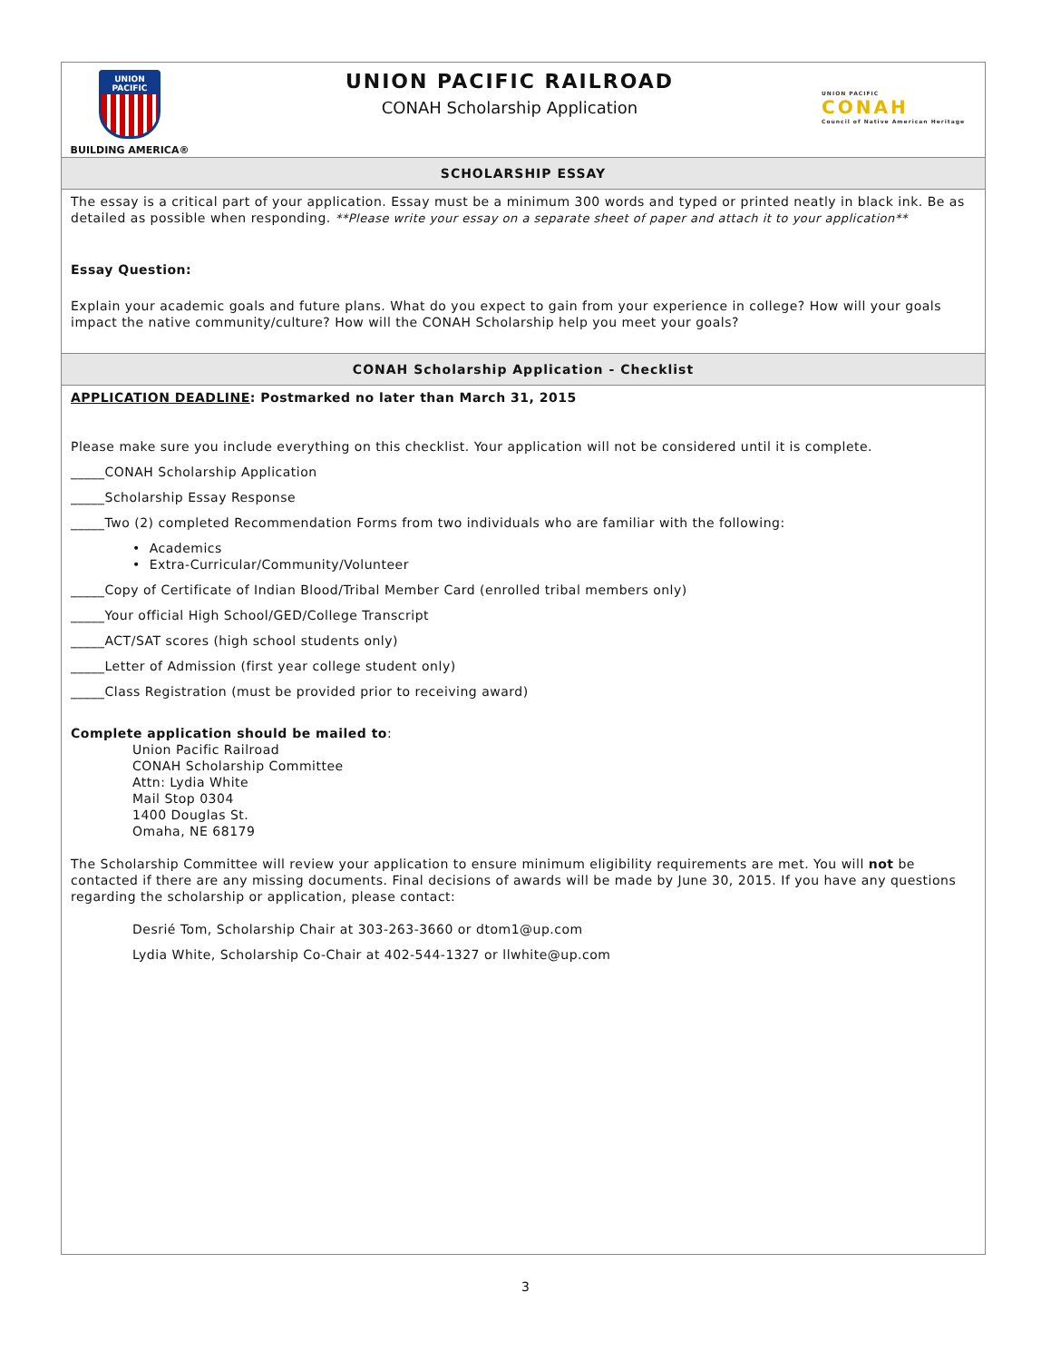UNION PACIFIC
BUILDING AMERICA®
UNION PACIFIC RAILROAD
CONAH Scholarship Application
UNION PACIFIC
CONAH
Council of Native American Heritage
SCHOLARSHIP ESSAY
The essay is a critical part of your application. Essay must be a minimum 300 words and typed or printed neatly in black ink. Be as detailed as possible when responding. **Please write your essay on a separate sheet of paper and attach it to your application**
Essay Question:
Explain your academic goals and future plans. What do you expect to gain from your experience in college? How will your goals impact the native community/culture? How will the CONAH Scholarship help you meet your goals?
CONAH Scholarship Application - Checklist
APPLICATION DEADLINE: Postmarked no later than March 31, 2015
Please make sure you include everything on this checklist. Your application will not be considered until it is complete.
_____CONAH Scholarship Application
_____Scholarship Essay Response
_____Two (2) completed Recommendation Forms from two individuals who are familiar with the following:
• Academics
• Extra-Curricular/Community/Volunteer
_____Copy of Certificate of Indian Blood/Tribal Member Card (enrolled tribal members only)
_____Your official High School/GED/College Transcript
_____ACT/SAT scores (high school students only)
_____Letter of Admission (first year college student only)
_____Class Registration (must be provided prior to receiving award)
Complete application should be mailed to:
Union Pacific Railroad
CONAH Scholarship Committee
Attn: Lydia White
Mail Stop 0304
1400 Douglas St.
Omaha, NE 68179
The Scholarship Committee will review your application to ensure minimum eligibility requirements are met. You will not be contacted if there are any missing documents. Final decisions of awards will be made by June 30, 2015. If you have any questions regarding the scholarship or application, please contact:
Desrié Tom, Scholarship Chair at 303-263-3660 or dtom1@up.com
Lydia White, Scholarship Co-Chair at 402-544-1327 or llwhite@up.com
3